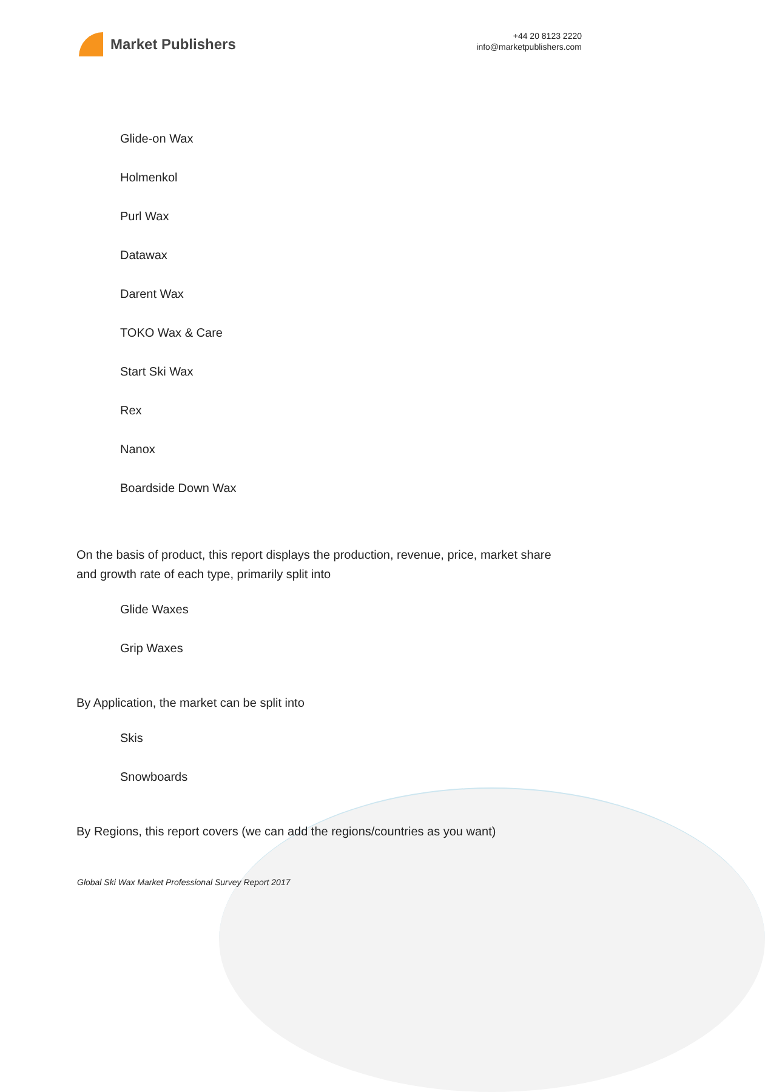Market Publishers
+44 20 8123 2220
info@marketpublishers.com
Glide-on Wax
Holmenkol
Purl Wax
Datawax
Darent Wax
TOKO Wax & Care
Start Ski Wax
Rex
Nanox
Boardside Down Wax
On the basis of product, this report displays the production, revenue, price, market share and growth rate of each type, primarily split into
Glide Waxes
Grip Waxes
By Application, the market can be split into
Skis
Snowboards
By Regions, this report covers (we can add the regions/countries as you want)
Global Ski Wax Market Professional Survey Report 2017